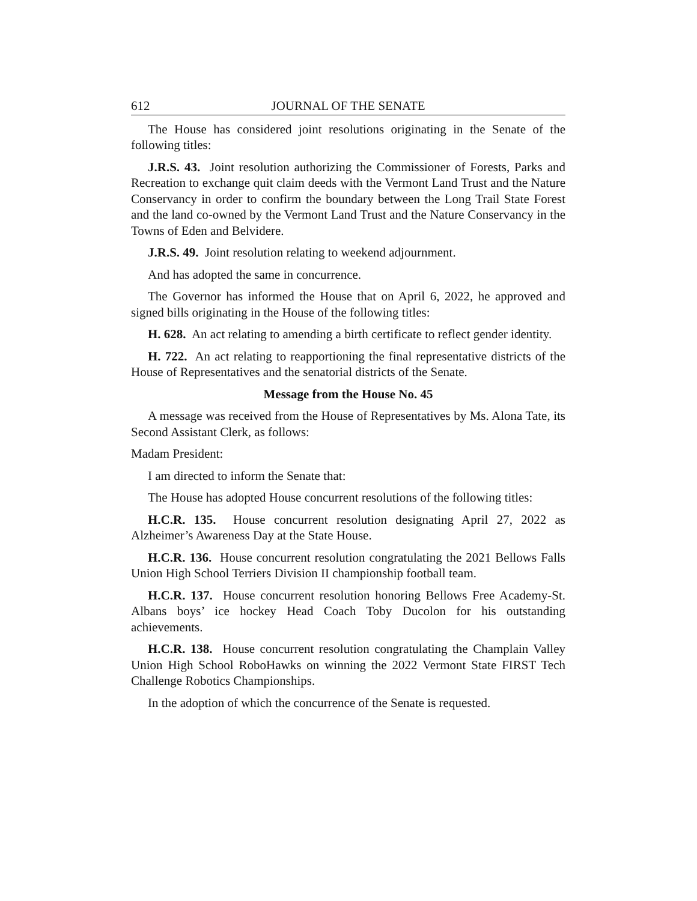612 JOURNAL OF THE SENATE
The House has considered joint resolutions originating in the Senate of the following titles:
J.R.S. 43. Joint resolution authorizing the Commissioner of Forests, Parks and Recreation to exchange quit claim deeds with the Vermont Land Trust and the Nature Conservancy in order to confirm the boundary between the Long Trail State Forest and the land co-owned by the Vermont Land Trust and the Nature Conservancy in the Towns of Eden and Belvidere.
J.R.S. 49. Joint resolution relating to weekend adjournment.
And has adopted the same in concurrence.
The Governor has informed the House that on April 6, 2022, he approved and signed bills originating in the House of the following titles:
H. 628. An act relating to amending a birth certificate to reflect gender identity.
H. 722. An act relating to reapportioning the final representative districts of the House of Representatives and the senatorial districts of the Senate.
Message from the House No. 45
A message was received from the House of Representatives by Ms. Alona Tate, its Second Assistant Clerk, as follows:
Madam President:
I am directed to inform the Senate that:
The House has adopted House concurrent resolutions of the following titles:
H.C.R. 135. House concurrent resolution designating April 27, 2022 as Alzheimer’s Awareness Day at the State House.
H.C.R. 136. House concurrent resolution congratulating the 2021 Bellows Falls Union High School Terriers Division II championship football team.
H.C.R. 137. House concurrent resolution honoring Bellows Free Academy-St. Albans boys’ ice hockey Head Coach Toby Ducolon for his outstanding achievements.
H.C.R. 138. House concurrent resolution congratulating the Champlain Valley Union High School RoboHawks on winning the 2022 Vermont State FIRST Tech Challenge Robotics Championships.
In the adoption of which the concurrence of the Senate is requested.